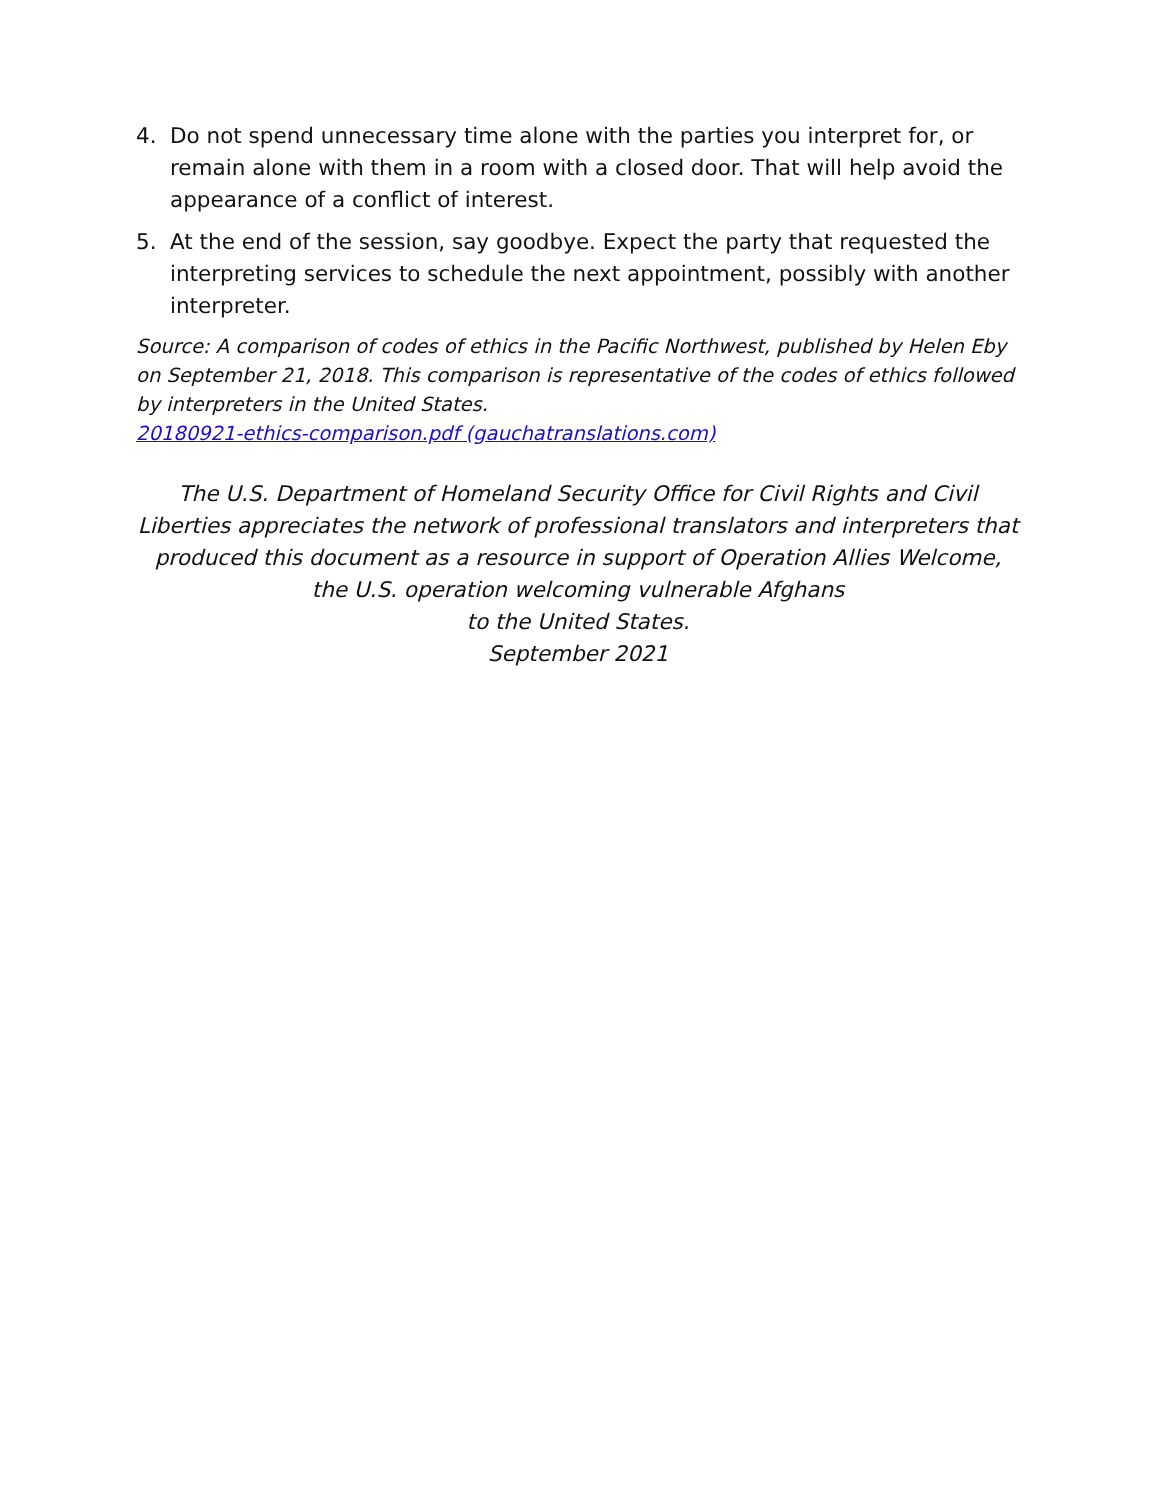4. Do not spend unnecessary time alone with the parties you interpret for, or remain alone with them in a room with a closed door. That will help avoid the appearance of a conflict of interest.
5. At the end of the session, say goodbye. Expect the party that requested the interpreting services to schedule the next appointment, possibly with another interpreter.
Source: A comparison of codes of ethics in the Pacific Northwest, published by Helen Eby on September 21, 2018. This comparison is representative of the codes of ethics followed by interpreters in the United States.
20180921-ethics-comparison.pdf (gauchatranslations.com)
The U.S. Department of Homeland Security Office for Civil Rights and Civil Liberties appreciates the network of professional translators and interpreters that produced this document as a resource in support of Operation Allies Welcome, the U.S. operation welcoming vulnerable Afghans
to the United States.
September 2021